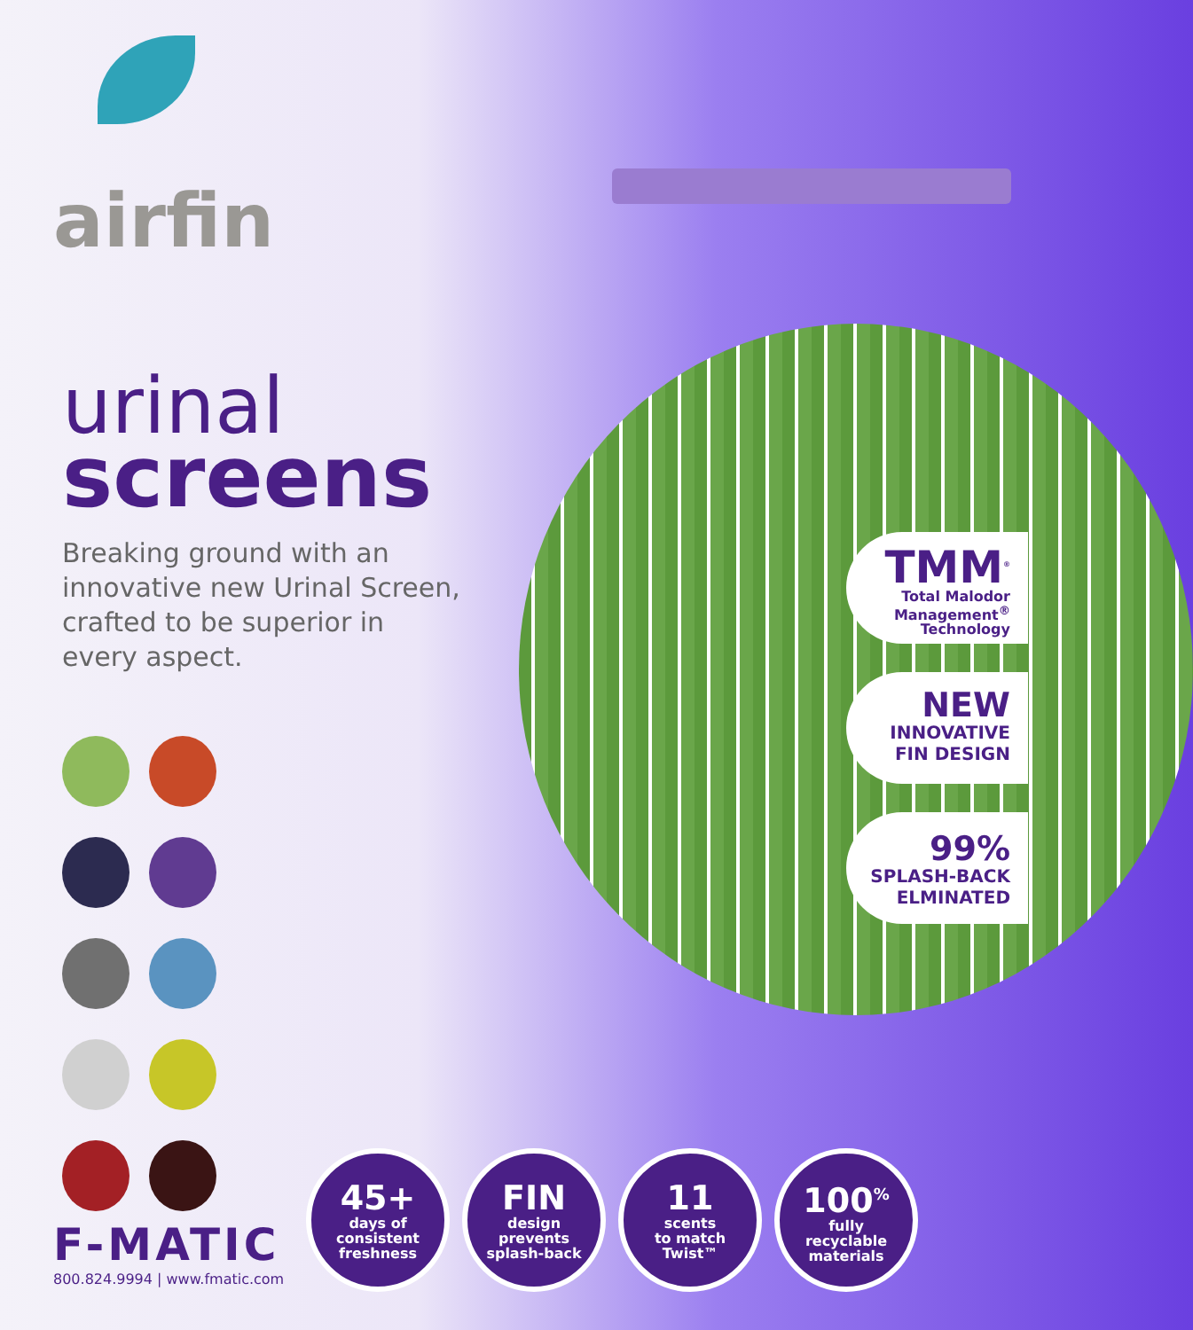airfin
urinal
screens
Breaking ground with an innovative new Urinal Screen, crafted to be superior in every aspect.
TMM<sup>®</sup>
Total Malodor
Management<sup>®</sup>
Technology
NEW
INNOVATIVE
FIN DESIGN
99%
SPLASH-BACK
ELMINATED
F-MATIC
800.824.9994 | www.fmatic.com
45+
days of
consistent
freshness
FIN
design
prevents
splash-back
11
scents
to match
Twist™
100<sup>%</sup>
fully
recyclable
materials